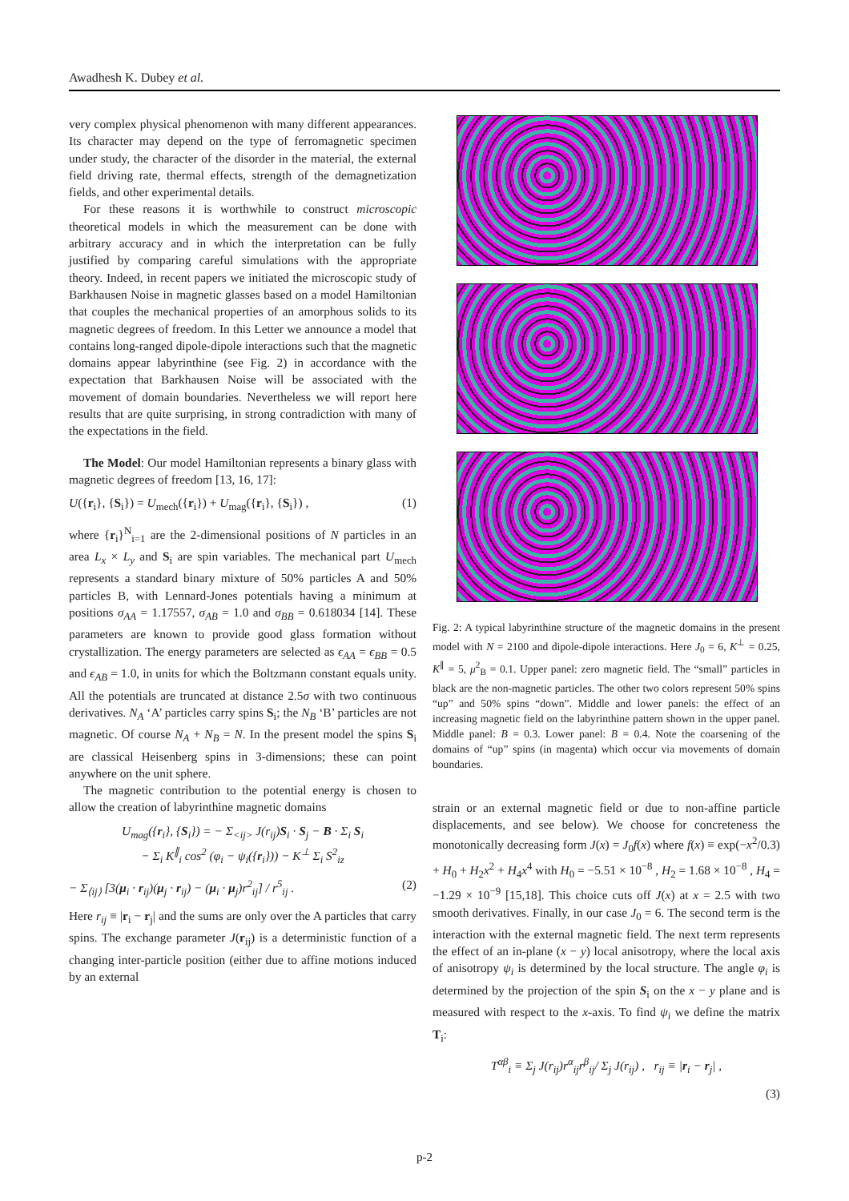Awadhesh K. Dubey et al.
very complex physical phenomenon with many different appearances. Its character may depend on the type of ferromagnetic specimen under study, the character of the disorder in the material, the external field driving rate, thermal effects, strength of the demagnetization fields, and other experimental details.
For these reasons it is worthwhile to construct microscopic theoretical models in which the measurement can be done with arbitrary accuracy and in which the interpretation can be fully justified by comparing careful simulations with the appropriate theory. Indeed, in recent papers we initiated the microscopic study of Barkhausen Noise in magnetic glasses based on a model Hamiltonian that couples the mechanical properties of an amorphous solids to its magnetic degrees of freedom. In this Letter we announce a model that contains long-ranged dipole-dipole interactions such that the magnetic domains appear labyrinthine (see Fig. 2) in accordance with the expectation that Barkhausen Noise will be associated with the movement of domain boundaries. Nevertheless we will report here results that are quite surprising, in strong contradiction with many of the expectations in the field.
The Model: Our model Hamiltonian represents a binary glass with magnetic degrees of freedom [13, 16, 17]:
U({r<sub>i</sub>}, {S<sub>i</sub>}) = U<sub>mech</sub>({r<sub>i</sub>}) + U<sub>mag</sub>({r<sub>i</sub>}, {S<sub>i</sub>}) , (1)
where {r<sub>i</sub>}<sup>N</sup><sub>i=1</sub> are the 2-dimensional positions of N particles in an area L<sub>x</sub> × L<sub>y</sub> and S<sub>i</sub> are spin variables. The mechanical part U<sub>mech</sub> represents a standard binary mixture of 50% particles A and 50% particles B, with Lennard-Jones potentials having a minimum at positions σ<sub>AA</sub> = 1.17557, σ<sub>AB</sub> = 1.0 and σ<sub>BB</sub> = 0.618034 [14]. These parameters are known to provide good glass formation without crystallization. The energy parameters are selected as ϵ<sub>AA</sub> = ϵ<sub>BB</sub> = 0.5 and ϵ<sub>AB</sub> = 1.0, in units for which the Boltzmann constant equals unity. All the potentials are truncated at distance 2.5σ with two continuous derivatives. N<sub>A</sub> ‘A’ particles carry spins S<sub>i</sub>; the N<sub>B</sub> ‘B’ particles are not magnetic. Of course N<sub>A</sub> + N<sub>B</sub> = N. In the present model the spins S<sub>i</sub> are classical Heisenberg spins in 3-dimensions; these can point anywhere on the unit sphere.
The magnetic contribution to the potential energy is chosen to allow the creation of labyrinthine magnetic domains
U<sub>mag</sub>({r<sub>i</sub>}, {S<sub>i</sub>}) = − Σ<sub><ij></sub> J(r<sub>ij</sub>)S<sub>i</sub> · S<sub>j</sub> − B · Σ<sub>i</sub> S<sub>i</sub>
− Σ<sub>i</sub> K<sup>∥</sup><sub>i</sub> cos<sup>2</sup> (φ<sub>i</sub> − ψ<sub>i</sub>({r<sub>i</sub>})) − K<sup>⊥</sup> Σ<sub>i</sub> S<sup>2</sup><sub>iz</sub>
− Σ<sub>⟨ij⟩</sub> [3(μ<sub>i</sub> · r<sub>ij</sub>)(μ<sub>j</sub> · r<sub>ij</sub>) − (μ<sub>i</sub> · μ<sub>j</sub>)r<sup>2</sup><sub>ij</sub>] / r<sup>5</sup><sub>ij</sub> . (2)
Here r<sub>ij</sub> ≡ |r<sub>i</sub> − r<sub>j</sub>| and the sums are only over the A particles that carry spins. The exchange parameter J(r<sub>ij</sub>) is a deterministic function of a changing inter-particle position (either due to affine motions induced by an external
Fig. 2: A typical labyrinthine structure of the magnetic domains in the present model with N = 2100 and dipole-dipole interactions. Here J<sub>0</sub> = 6, K<sup>⊥</sup> = 0.25, K<sup>∥</sup> = 5, μ<sup>2</sup><sub>B</sub> = 0.1. Upper panel: zero magnetic field. The “small” particles in black are the non-magnetic particles. The other two colors represent 50% spins “up” and 50% spins “down”. Middle and lower panels: the effect of an increasing magnetic field on the labyrinthine pattern shown in the upper panel. Middle panel: B = 0.3. Lower panel: B = 0.4. Note the coarsening of the domains of “up” spins (in magenta) which occur via movements of domain boundaries.
strain or an external magnetic field or due to non-affine particle displacements, and see below). We choose for concreteness the monotonically decreasing form J(x) = J<sub>0</sub>f(x) where f(x) ≡ exp(−x<sup>2</sup>/0.3) + H<sub>0</sub> + H<sub>2</sub>x<sup>2</sup> + H<sub>4</sub>x<sup>4</sup> with H<sub>0</sub> = −5.51 × 10<sup>−8</sup> , H<sub>2</sub> = 1.68 × 10<sup>−8</sup> , H<sub>4</sub> = −1.29 × 10<sup>−9</sup> [15,18]. This choice cuts off J(x) at x = 2.5 with two smooth derivatives. Finally, in our case J<sub>0</sub> = 6. The second term is the interaction with the external magnetic field. The next term represents the effect of an in-plane (x − y) local anisotropy, where the local axis of anisotropy ψ<sub>i</sub> is determined by the local structure. The angle φ<sub>i</sub> is determined by the projection of the spin S<sub>i</sub> on the x − y plane and is measured with respect to the x-axis. To find ψ<sub>i</sub> we define the matrix T<sub>i</sub>:
T<sup>αβ</sup><sub>i</sub> ≡ Σ<sub>j</sub> J(r<sub>ij</sub>)r<sup>α</sup><sub>ij</sub>r<sup>β</sup><sub>ij</sub>/ Σ<sub>j</sub> J(r<sub>ij</sub>) , r<sub>ij</sub> ≡ |r<sub>i</sub> − r<sub>j</sub>| ,
(3)
p-2